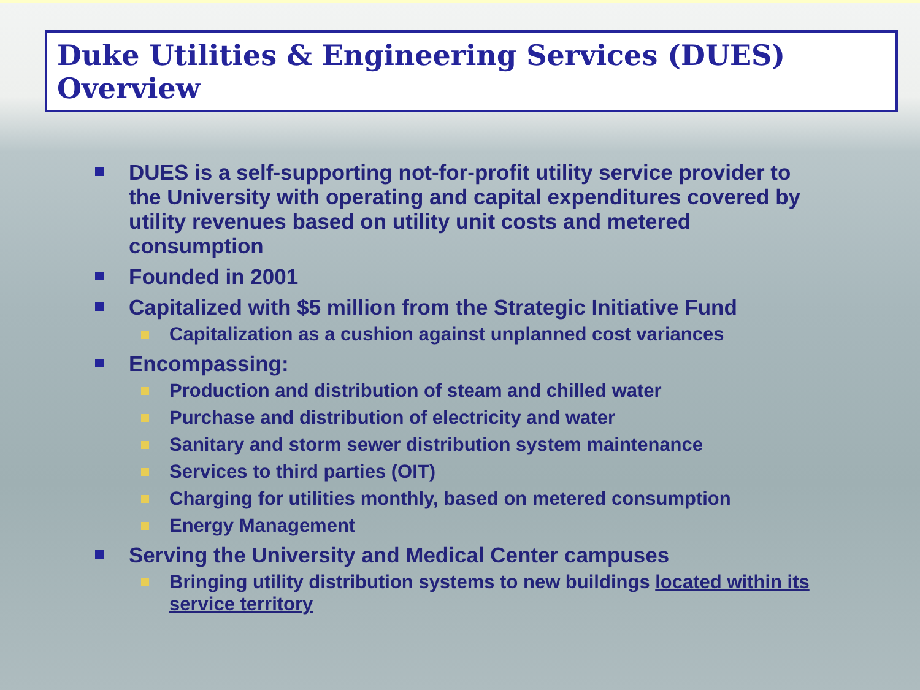Duke Utilities & Engineering Services (DUES) Overview
DUES is a self-supporting not-for-profit utility service provider to the University with operating and capital expenditures covered by utility revenues based on utility unit costs and metered consumption
Founded in 2001
Capitalized with $5 million from the Strategic Initiative Fund
Capitalization as a cushion against unplanned cost variances
Encompassing:
Production and distribution of steam and chilled water
Purchase and distribution of electricity and water
Sanitary and storm sewer distribution system maintenance
Services to third parties (OIT)
Charging for utilities monthly, based on metered consumption
Energy Management
Serving the University and Medical Center campuses
Bringing utility distribution systems to new buildings located within its service territory